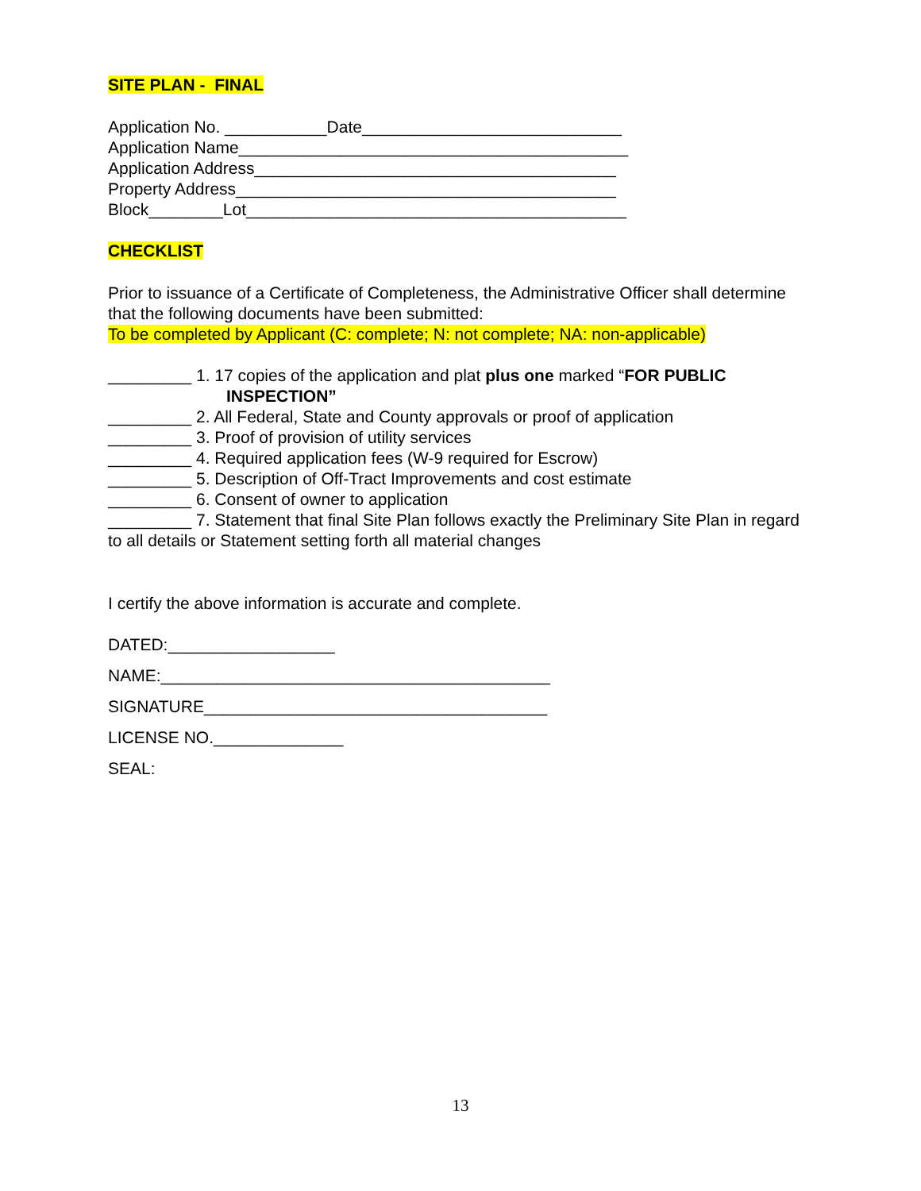SITE PLAN - FINAL
Application No. ___________Date____________________________
Application Name__________________________________________
Application Address_______________________________________
Property Address_________________________________________
Block________Lot_________________________________________
CHECKLIST
Prior to issuance of a Certificate of Completeness, the Administrative Officer shall determine that the following documents have been submitted:
To be completed by Applicant (C: complete; N: not complete; NA: non-applicable)
_________ 1. 17 copies of the application and plat plus one marked “FOR PUBLIC
INSPECTION”
_________ 2. All Federal, State and County approvals or proof of application
_________ 3. Proof of provision of utility services
_________ 4. Required application fees (W-9 required for Escrow)
_________ 5. Description of Off-Tract Improvements and cost estimate
_________ 6. Consent of owner to application
_________ 7. Statement that final Site Plan follows exactly the Preliminary Site Plan in regard to all details or Statement setting forth all material changes
I certify the above information is accurate and complete.
DATED:__________________
NAME:__________________________________________
SIGNATURE_____________________________________
LICENSE NO.______________
SEAL:
13